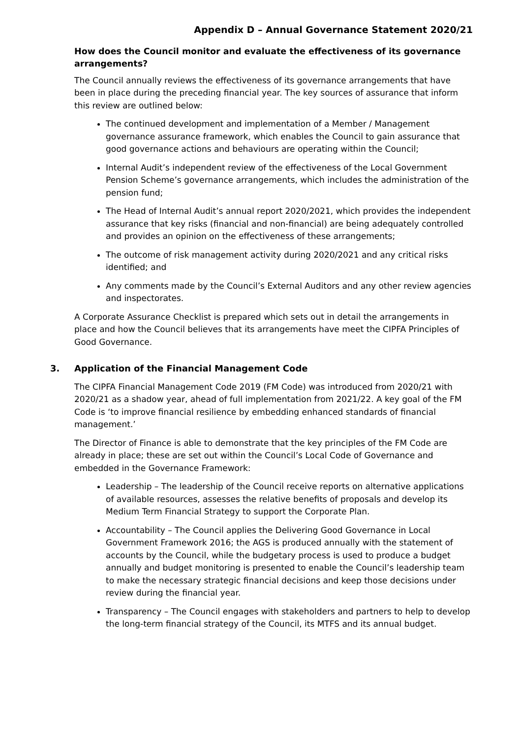Appendix D – Annual Governance Statement 2020/21
How does the Council monitor and evaluate the effectiveness of its governance arrangements?
The Council annually reviews the effectiveness of its governance arrangements that have been in place during the preceding financial year. The key sources of assurance that inform this review are outlined below:
The continued development and implementation of a Member / Management governance assurance framework, which enables the Council to gain assurance that good governance actions and behaviours are operating within the Council;
Internal Audit’s independent review of the effectiveness of the Local Government Pension Scheme’s governance arrangements, which includes the administration of the pension fund;
The Head of Internal Audit’s annual report 2020/2021, which provides the independent assurance that key risks (financial and non-financial) are being adequately controlled and provides an opinion on the effectiveness of these arrangements;
The outcome of risk management activity during 2020/2021 and any critical risks identified; and
Any comments made by the Council’s External Auditors and any other review agencies and inspectorates.
A Corporate Assurance Checklist is prepared which sets out in detail the arrangements in place and how the Council believes that its arrangements have meet the CIPFA Principles of Good Governance.
3. Application of the Financial Management Code
The CIPFA Financial Management Code 2019 (FM Code) was introduced from 2020/21 with 2020/21 as a shadow year, ahead of full implementation from 2021/22. A key goal of the FM Code is ‘to improve financial resilience by embedding enhanced standards of financial management.’
The Director of Finance is able to demonstrate that the key principles of the FM Code are already in place; these are set out within the Council’s Local Code of Governance and embedded in the Governance Framework:
Leadership – The leadership of the Council receive reports on alternative applications of available resources, assesses the relative benefits of proposals and develop its Medium Term Financial Strategy to support the Corporate Plan.
Accountability – The Council applies the Delivering Good Governance in Local Government Framework 2016; the AGS is produced annually with the statement of accounts by the Council, while the budgetary process is used to produce a budget annually and budget monitoring is presented to enable the Council’s leadership team to make the necessary strategic financial decisions and keep those decisions under review during the financial year.
Transparency – The Council engages with stakeholders and partners to help to develop the long-term financial strategy of the Council, its MTFS and its annual budget.